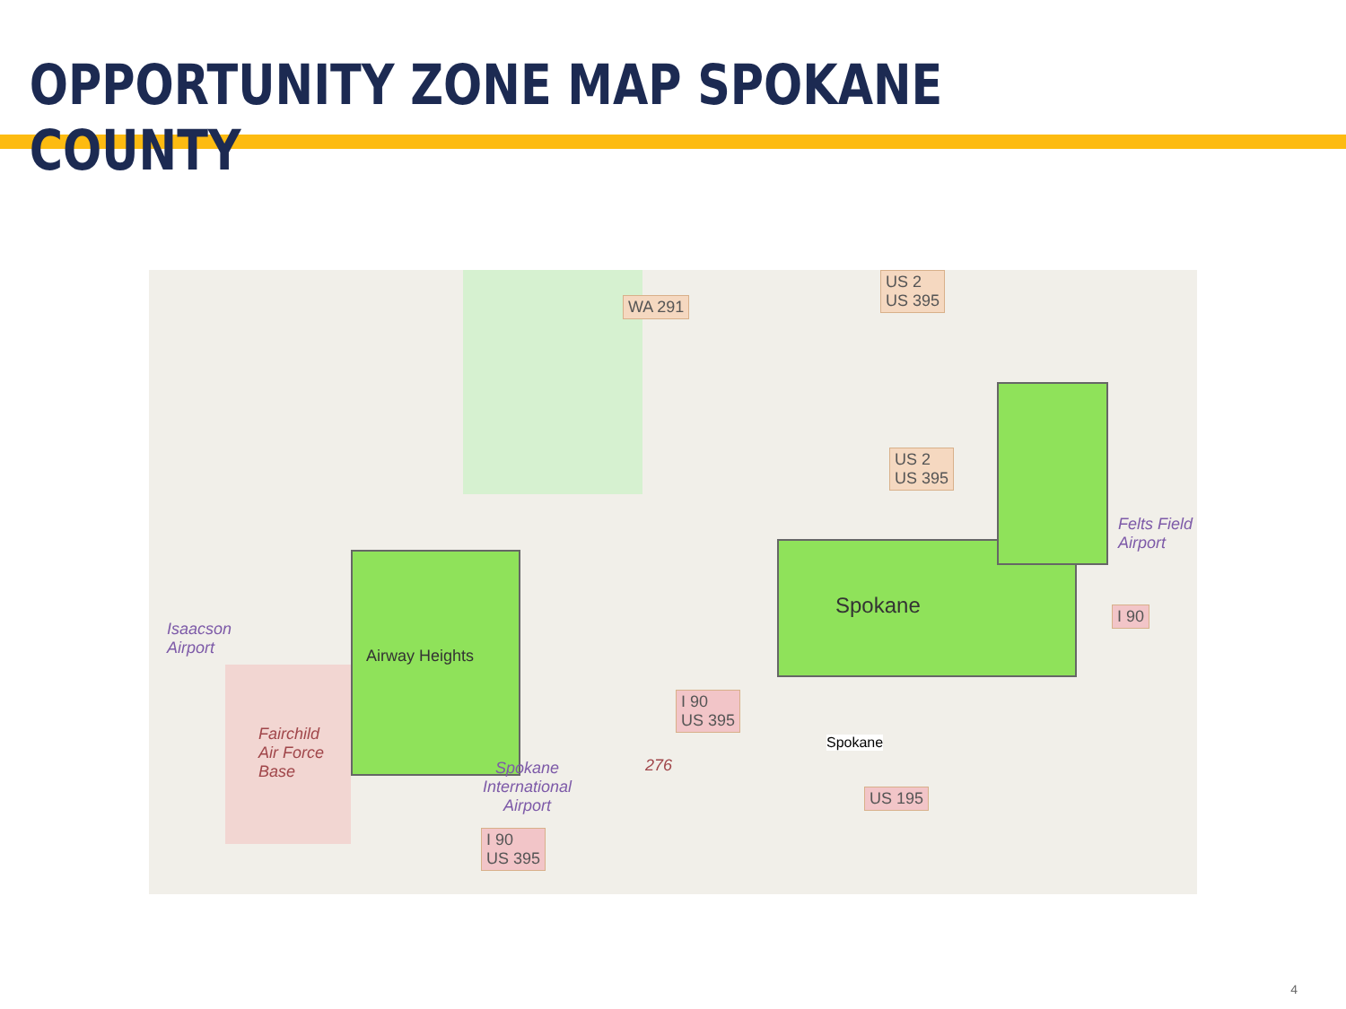OPPORTUNITY ZONE MAP SPOKANE COUNTY
WA 291
US 2
US 395
US 2
US 395
Isaacson
Airport
Airway Heights
Fairchild
Air Force
Base
Spokane
International
Airport
I 90
US 395
276
Spokane
Spokane
US 195
I 90
US 395
I 90
Felts Field
Airport
4